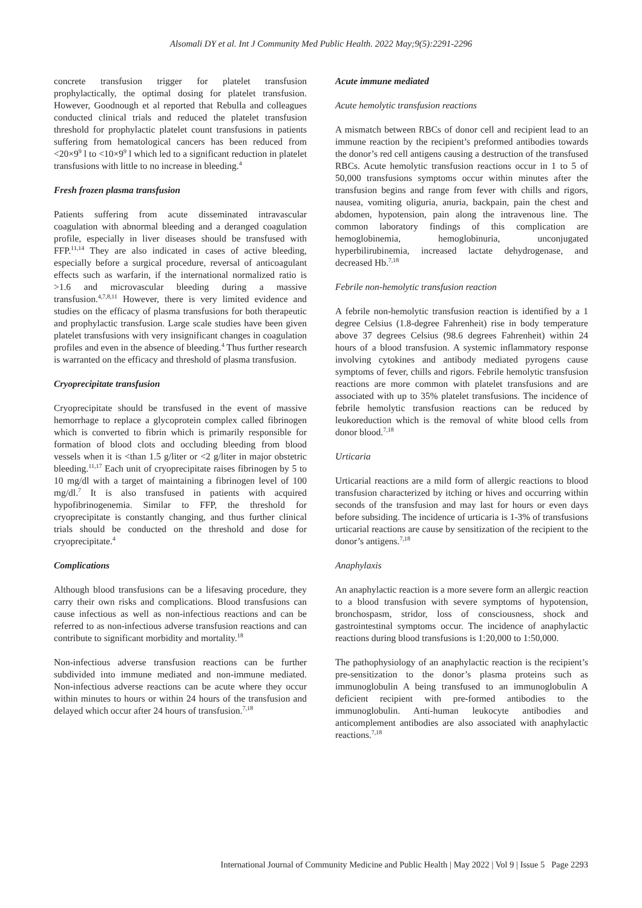Alsomali DY et al. Int J Community Med Public Health. 2022 May;9(5):2291-2296
concrete transfusion trigger for platelet transfusion prophylactically, the optimal dosing for platelet transfusion. However, Goodnough et al reported that Rebulla and colleagues conducted clinical trials and reduced the platelet transfusion threshold for prophylactic platelet count transfusions in patients suffering from hematological cancers has been reduced from <20×9<sup>9</sup> l to <10×9<sup>9</sup> l which led to a significant reduction in platelet transfusions with little to no increase in bleeding.<sup>4</sup>
Fresh frozen plasma transfusion
Patients suffering from acute disseminated intravascular coagulation with abnormal bleeding and a deranged coagulation profile, especially in liver diseases should be transfused with FFP.<sup>11,14</sup> They are also indicated in cases of active bleeding, especially before a surgical procedure, reversal of anticoagulant effects such as warfarin, if the international normalized ratio is >1.6 and microvascular bleeding during a massive transfusion.<sup>4,7,8,11</sup> However, there is very limited evidence and studies on the efficacy of plasma transfusions for both therapeutic and prophylactic transfusion. Large scale studies have been given platelet transfusions with very insignificant changes in coagulation profiles and even in the absence of bleeding.<sup>4</sup> Thus further research is warranted on the efficacy and threshold of plasma transfusion.
Cryoprecipitate transfusion
Cryoprecipitate should be transfused in the event of massive hemorrhage to replace a glycoprotein complex called fibrinogen which is converted to fibrin which is primarily responsible for formation of blood clots and occluding bleeding from blood vessels when it is <than 1.5 g/liter or <2 g/liter in major obstetric bleeding.<sup>11,17</sup> Each unit of cryoprecipitate raises fibrinogen by 5 to 10 mg/dl with a target of maintaining a fibrinogen level of 100 mg/dl.<sup>7</sup> It is also transfused in patients with acquired hypofibrinogenemia. Similar to FFP, the threshold for cryoprecipitate is constantly changing, and thus further clinical trials should be conducted on the threshold and dose for cryoprecipitate.<sup>4</sup>
Complications
Although blood transfusions can be a lifesaving procedure, they carry their own risks and complications. Blood transfusions can cause infectious as well as non-infectious reactions and can be referred to as non-infectious adverse transfusion reactions and can contribute to significant morbidity and mortality.<sup>18</sup>
Non-infectious adverse transfusion reactions can be further subdivided into immune mediated and non-immune mediated. Non-infectious adverse reactions can be acute where they occur within minutes to hours or within 24 hours of the transfusion and delayed which occur after 24 hours of transfusion.<sup>7,18</sup>
Acute immune mediated
Acute hemolytic transfusion reactions
A mismatch between RBCs of donor cell and recipient lead to an immune reaction by the recipient’s preformed antibodies towards the donor’s red cell antigens causing a destruction of the transfused RBCs. Acute hemolytic transfusion reactions occur in 1 to 5 of 50,000 transfusions symptoms occur within minutes after the transfusion begins and range from fever with chills and rigors, nausea, vomiting oliguria, anuria, backpain, pain the chest and abdomen, hypotension, pain along the intravenous line. The common laboratory findings of this complication are hemoglobinemia, hemoglobinuria, unconjugated hyperbilirubinemia, increased lactate dehydrogenase, and decreased Hb.<sup>7,18</sup>
Febrile non-hemolytic transfusion reaction
A febrile non-hemolytic transfusion reaction is identified by a 1 degree Celsius (1.8-degree Fahrenheit) rise in body temperature above 37 degrees Celsius (98.6 degrees Fahrenheit) within 24 hours of a blood transfusion. A systemic inflammatory response involving cytokines and antibody mediated pyrogens cause symptoms of fever, chills and rigors. Febrile hemolytic transfusion reactions are more common with platelet transfusions and are associated with up to 35% platelet transfusions. The incidence of febrile hemolytic transfusion reactions can be reduced by leukoreduction which is the removal of white blood cells from donor blood.<sup>7,18</sup>
Urticaria
Urticarial reactions are a mild form of allergic reactions to blood transfusion characterized by itching or hives and occurring within seconds of the transfusion and may last for hours or even days before subsiding. The incidence of urticaria is 1-3% of transfusions urticarial reactions are cause by sensitization of the recipient to the donor’s antigens.<sup>7,18</sup>
Anaphylaxis
An anaphylactic reaction is a more severe form an allergic reaction to a blood transfusion with severe symptoms of hypotension, bronchospasm, stridor, loss of consciousness, shock and gastrointestinal symptoms occur. The incidence of anaphylactic reactions during blood transfusions is 1:20,000 to 1:50,000.
The pathophysiology of an anaphylactic reaction is the recipient’s pre-sensitization to the donor’s plasma proteins such as immunoglobulin A being transfused to an immunoglobulin A deficient recipient with pre-formed antibodies to the immunoglobulin. Anti-human leukocyte antibodies and anticomplement antibodies are also associated with anaphylactic reactions.<sup>7,18</sup>
International Journal of Community Medicine and Public Health | May 2022 | Vol 9 | Issue 5 Page 2293